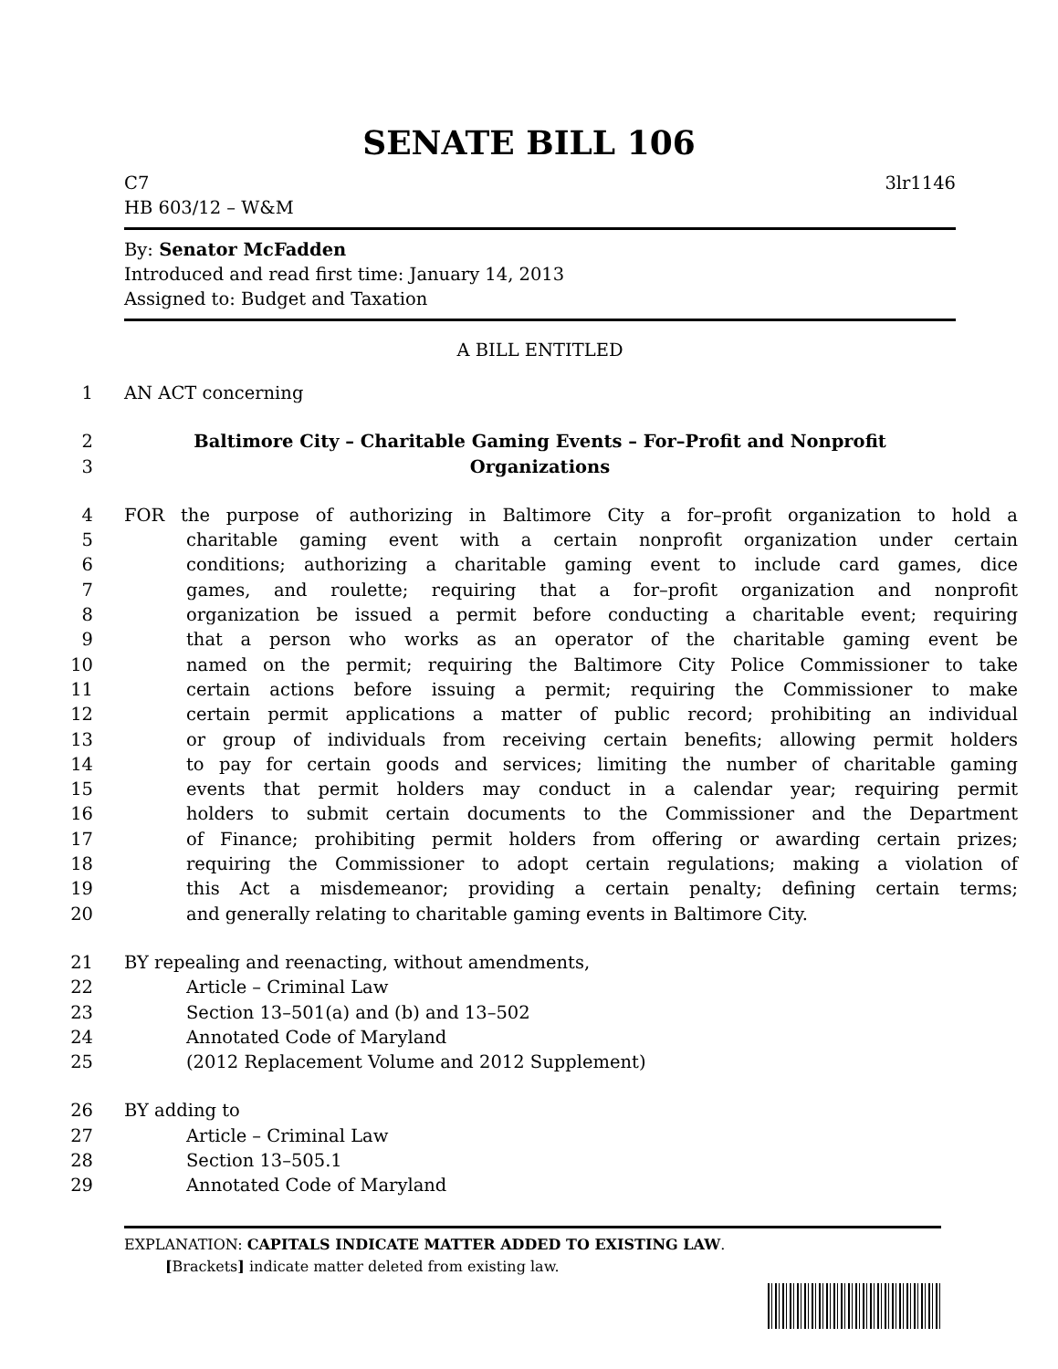SENATE BILL 106
C7 3lr1146
HB 603/12 – W&M
By: Senator McFadden
Introduced and read first time: January 14, 2013
Assigned to: Budget and Taxation
A BILL ENTITLED
1 AN ACT concerning
2 Baltimore City – Charitable Gaming Events – For–Profit and Nonprofit
3 Organizations
4 FOR the purpose of authorizing in Baltimore City a for–profit organization to hold a
5 charitable gaming event with a certain nonprofit organization under certain
6 conditions; authorizing a charitable gaming event to include card games, dice
7 games, and roulette; requiring that a for–profit organization and nonprofit
8 organization be issued a permit before conducting a charitable event; requiring
9 that a person who works as an operator of the charitable gaming event be
10 named on the permit; requiring the Baltimore City Police Commissioner to take
11 certain actions before issuing a permit; requiring the Commissioner to make
12 certain permit applications a matter of public record; prohibiting an individual
13 or group of individuals from receiving certain benefits; allowing permit holders
14 to pay for certain goods and services; limiting the number of charitable gaming
15 events that permit holders may conduct in a calendar year; requiring permit
16 holders to submit certain documents to the Commissioner and the Department
17 of Finance; prohibiting permit holders from offering or awarding certain prizes;
18 requiring the Commissioner to adopt certain regulations; making a violation of
19 this Act a misdemeanor; providing a certain penalty; defining certain terms;
20 and generally relating to charitable gaming events in Baltimore City.
21 BY repealing and reenacting, without amendments,
22 Article – Criminal Law
23 Section 13–501(a) and (b) and 13–502
24 Annotated Code of Maryland
25 (2012 Replacement Volume and 2012 Supplement)
26 BY adding to
27 Article – Criminal Law
28 Section 13–505.1
29 Annotated Code of Maryland
EXPLANATION: CAPITALS INDICATE MATTER ADDED TO EXISTING LAW.
[Brackets] indicate matter deleted from existing law.